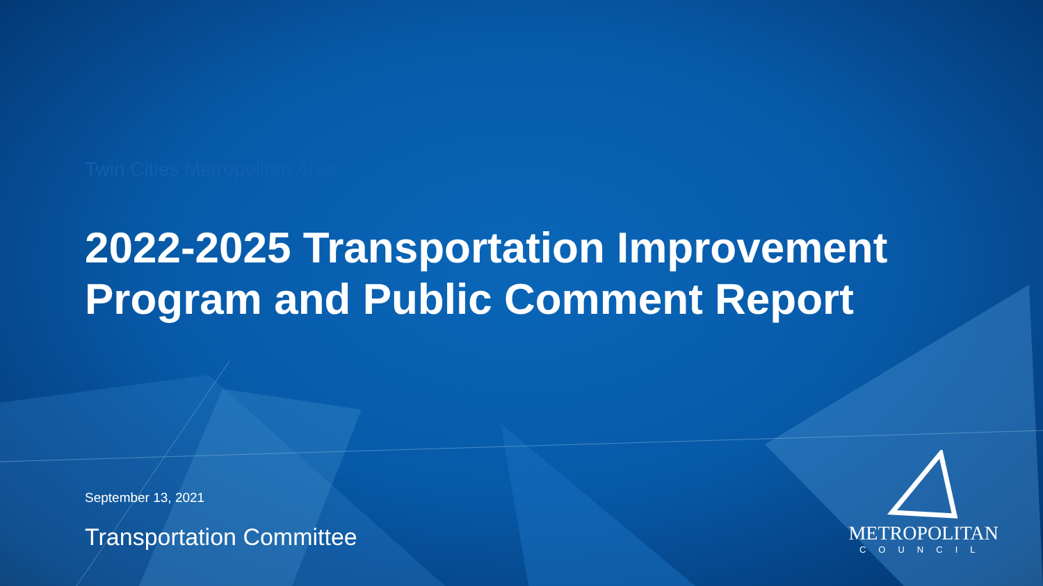Twin Cities Metropolitan Area
2022-2025 Transportation Improvement
Program and Public Comment Report
September 13, 2021
Transportation Committee
METROPOLITAN
COUNCIL